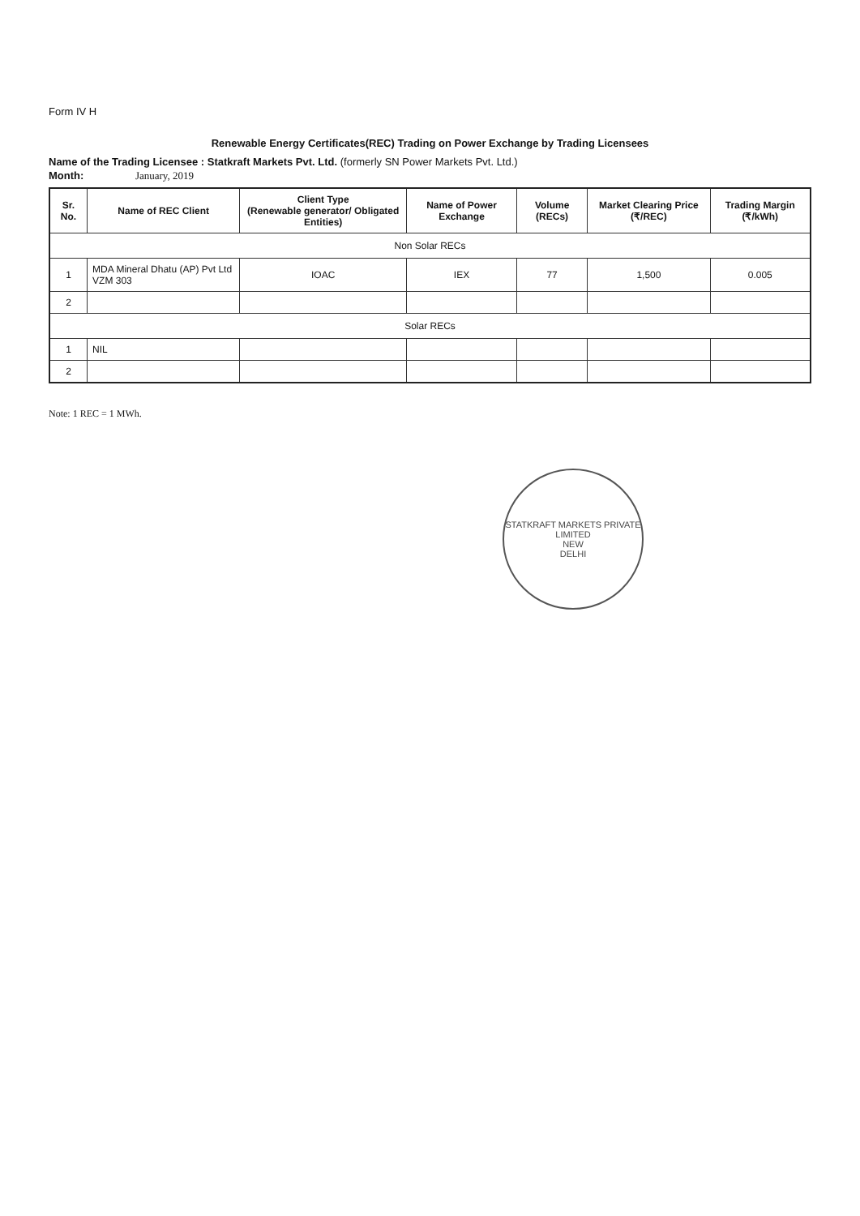Form IV H
Renewable Energy Certificates(REC) Trading on Power Exchange by Trading Licensees
Name of the Trading Licensee : Statkraft Markets Pvt. Ltd. (formerly SN Power Markets Pvt. Ltd.)
Month: January, 2019
| Sr. No. | Name of REC Client | Client Type (Renewable generator/ Obligated Entities) | Name of Power Exchange | Volume (RECs) | Market Clearing Price (₹/REC) | Trading Margin (₹/kWh) |
| --- | --- | --- | --- | --- | --- | --- |
| Non Solar RECs | | | | | | |
| 1 | MDA Mineral Dhatu (AP) Pvt Ltd VZM 303 | IOAC | IEX | 77 | 1,500 | 0.005 |
| 2 | | | | | | |
| Solar RECs | | | | | | |
| 1 | NIL | | | | | |
| 2 | | | | | | |
Note: 1 REC = 1 MWh.
STATKRAFT MARKETS PRIVATE LIMITED
NEW
DELHI